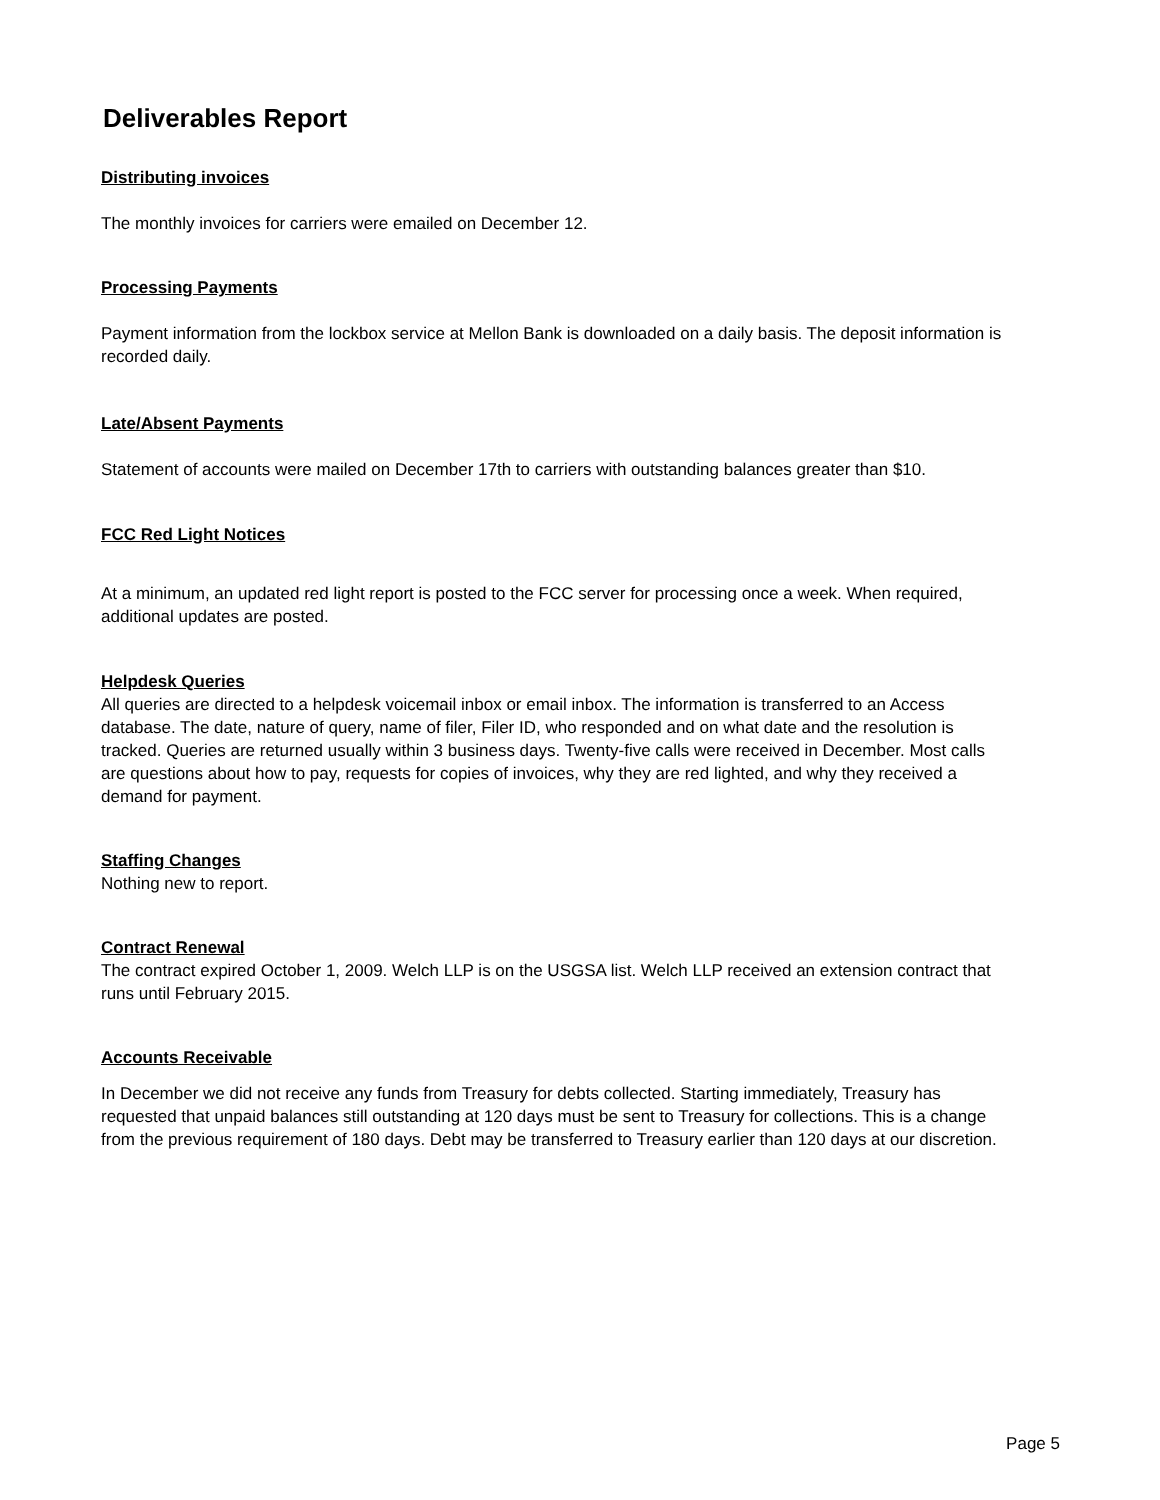Deliverables Report
Distributing invoices
The monthly invoices for carriers were emailed on December 12.
Processing Payments
Payment information from the lockbox service at Mellon Bank is downloaded on a daily basis. The deposit information is recorded daily.
Late/Absent Payments
Statement of accounts were mailed on December 17th to carriers with outstanding balances greater than $10.
FCC Red Light Notices
At a minimum, an updated red light report is posted to the FCC server for processing once a week. When required, additional updates are posted.
Helpdesk Queries
All queries are directed to a helpdesk voicemail inbox or email inbox. The information is transferred to an Access database. The date, nature of query, name of filer, Filer ID, who responded and on what date and the resolution is tracked. Queries are returned usually within 3 business days. Twenty-five calls were received in December. Most calls are questions about how to pay, requests for copies of invoices, why they are red lighted, and why they received a demand for payment.
Staffing Changes
Nothing new to report.
Contract Renewal
The contract expired October 1, 2009. Welch LLP is on the USGSA list. Welch LLP received an extension contract that runs until February 2015.
Accounts Receivable
In December we did not receive any funds from Treasury for debts collected. Starting immediately, Treasury has requested that unpaid balances still outstanding at 120 days must be sent to Treasury for collections. This is a change from the previous requirement of 180 days. Debt may be transferred to Treasury earlier than 120 days at our discretion.
Page 5